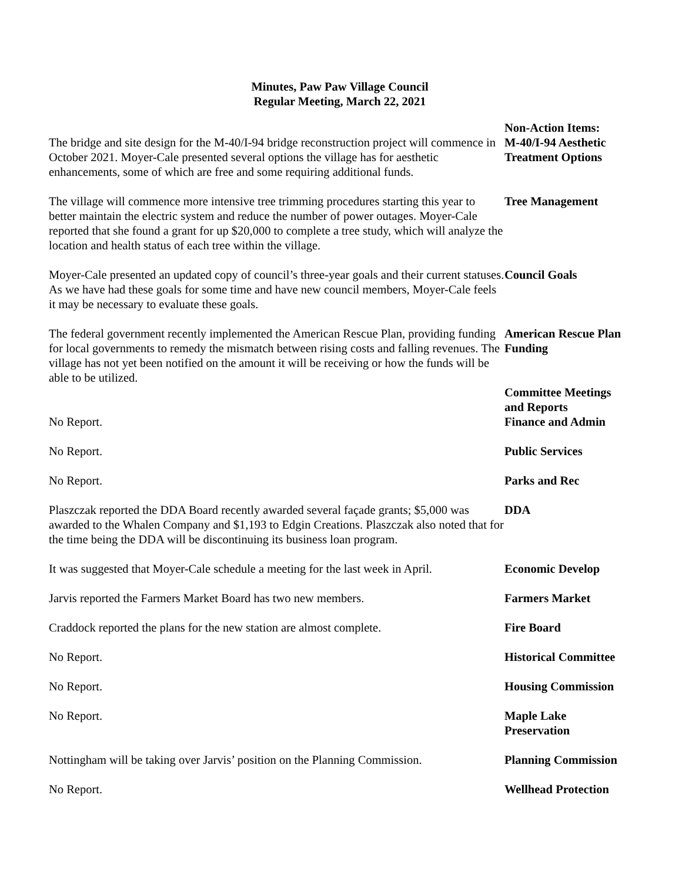Minutes, Paw Paw Village Council
Regular Meeting, March 22, 2021
The bridge and site design for the M-40/I-94 bridge reconstruction project will commence in October 2021. Moyer-Cale presented several options the village has for aesthetic enhancements, some of which are free and some requiring additional funds.
Non-Action Items:
M-40/I-94 Aesthetic Treatment Options
The village will commence more intensive tree trimming procedures starting this year to better maintain the electric system and reduce the number of power outages. Moyer-Cale reported that she found a grant for up $20,000 to complete a tree study, which will analyze the location and health status of each tree within the village.
Tree Management
Moyer-Cale presented an updated copy of council’s three-year goals and their current statuses. As we have had these goals for some time and have new council members, Moyer-Cale feels it may be necessary to evaluate these goals.
Council Goals
The federal government recently implemented the American Rescue Plan, providing funding for local governments to remedy the mismatch between rising costs and falling revenues. The village has not yet been notified on the amount it will be receiving or how the funds will be able to be utilized.
American Rescue Plan Funding
No Report. Committee Meetings and Reports
Finance and Admin
No Report. Public Services
No Report. Parks and Rec
Plaszczak reported the DDA Board recently awarded several façade grants; $5,000 was awarded to the Whalen Company and $1,193 to Edgin Creations. Plaszczak also noted that for the time being the DDA will be discontinuing its business loan program.
DDA
It was suggested that Moyer-Cale schedule a meeting for the last week in April.
Economic Develop
Jarvis reported the Farmers Market Board has two new members. Farmers Market
Craddock reported the plans for the new station are almost complete.
Fire Board
No Report. Historical Committee
No Report. Housing Commission
No Report. Maple Lake Preservation
Nottingham will be taking over Jarvis’ position on the Planning Commission.
Planning Commission
No Report. Wellhead Protection